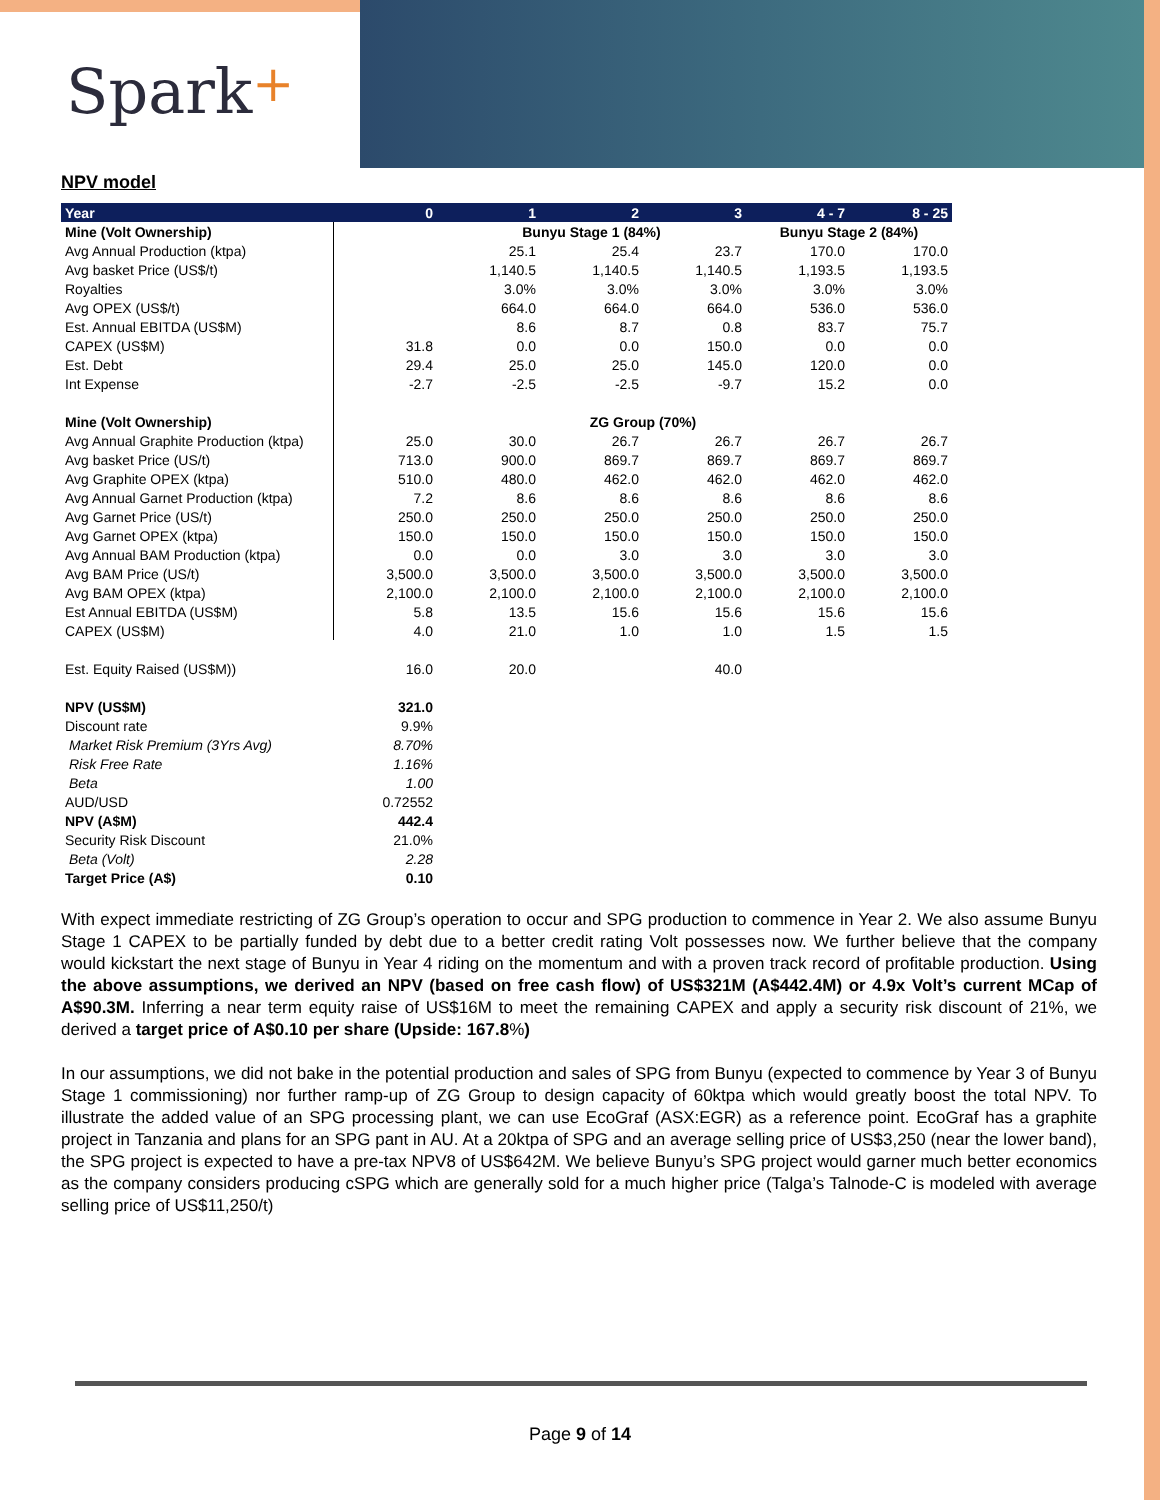Spark+
NPV model
| Year | 0 | 1 | 2 | 3 | 4 - 7 | 8 - 25 |
| --- | --- | --- | --- | --- | --- | --- |
| Mine (Volt Ownership) | | Bunyu Stage 1 (84%) | | | Bunyu Stage 2 (84%) | |
| Avg Annual Production (ktpa) | | 25.1 | 25.4 | 23.7 | 170.0 | 170.0 |
| Avg basket Price (US$/t) | | 1,140.5 | 1,140.5 | 1,140.5 | 1,193.5 | 1,193.5 |
| Royalties | | 3.0% | 3.0% | 3.0% | 3.0% | 3.0% |
| Avg OPEX (US$/t) | | 664.0 | 664.0 | 664.0 | 536.0 | 536.0 |
| Est. Annual EBITDA (US$M) | | 8.6 | 8.7 | 0.8 | 83.7 | 75.7 |
| CAPEX (US$M) | 31.8 | 0.0 | 0.0 | 150.0 | 0.0 | 0.0 |
| Est. Debt | 29.4 | 25.0 | 25.0 | 145.0 | 120.0 | 0.0 |
| Int Expense | -2.7 | -2.5 | -2.5 | -9.7 | 15.2 | 0.0 |
| Mine (Volt Ownership) | ZG Group (70%) | | | | | |
| Avg Annual Graphite Production (ktpa) | 25.0 | 30.0 | 26.7 | 26.7 | 26.7 | 26.7 |
| Avg basket Price (US/t) | 713.0 | 900.0 | 869.7 | 869.7 | 869.7 | 869.7 |
| Avg Graphite OPEX (ktpa) | 510.0 | 480.0 | 462.0 | 462.0 | 462.0 | 462.0 |
| Avg Annual Garnet Production (ktpa) | 7.2 | 8.6 | 8.6 | 8.6 | 8.6 | 8.6 |
| Avg Garnet Price (US/t) | 250.0 | 250.0 | 250.0 | 250.0 | 250.0 | 250.0 |
| Avg Garnet OPEX (ktpa) | 150.0 | 150.0 | 150.0 | 150.0 | 150.0 | 150.0 |
| Avg Annual BAM Production (ktpa) | 0.0 | 0.0 | 3.0 | 3.0 | 3.0 | 3.0 |
| Avg BAM Price (US/t) | 3,500.0 | 3,500.0 | 3,500.0 | 3,500.0 | 3,500.0 | 3,500.0 |
| Avg BAM OPEX (ktpa) | 2,100.0 | 2,100.0 | 2,100.0 | 2,100.0 | 2,100.0 | 2,100.0 |
| Est Annual EBITDA (US$M) | 5.8 | 13.5 | 15.6 | 15.6 | 15.6 | 15.6 |
| CAPEX (US$M) | 4.0 | 21.0 | 1.0 | 1.0 | 1.5 | 1.5 |
| Est. Equity Raised (US$M)) | 16.0 | 20.0 | | 40.0 | | |
| NPV (US$M) | 321.0 | | | | | |
| Discount rate | 9.9% | | | | | |
| Market Risk Premium (3Yrs Avg) | 8.70% | | | | | |
| Risk Free Rate | 1.16% | | | | | |
| Beta | 1.00 | | | | | |
| AUD/USD | 0.72552 | | | | | |
| NPV (A$M) | 442.4 | | | | | |
| Security Risk Discount | 21.0% | | | | | |
| Beta (Volt) | 2.28 | | | | | |
| Target Price (A$) | 0.10 | | | | | |
With expect immediate restricting of ZG Group’s operation to occur and SPG production to commence in Year 2. We also assume Bunyu Stage 1 CAPEX to be partially funded by debt due to a better credit rating Volt possesses now. We further believe that the company would kickstart the next stage of Bunyu in Year 4 riding on the momentum and with a proven track record of profitable production. Using the above assumptions, we derived an NPV (based on free cash flow) of US$321M (A$442.4M) or 4.9x Volt’s current MCap of A$90.3M. Inferring a near term equity raise of US$16M to meet the remaining CAPEX and apply a security risk discount of 21%, we derived a target price of A$0.10 per share (Upside: 167.8%)
In our assumptions, we did not bake in the potential production and sales of SPG from Bunyu (expected to commence by Year 3 of Bunyu Stage 1 commissioning) nor further ramp-up of ZG Group to design capacity of 60ktpa which would greatly boost the total NPV. To illustrate the added value of an SPG processing plant, we can use EcoGraf (ASX:EGR) as a reference point. EcoGraf has a graphite project in Tanzania and plans for an SPG pant in AU. At a 20ktpa of SPG and an average selling price of US$3,250 (near the lower band), the SPG project is expected to have a pre-tax NPV8 of US$642M. We believe Bunyu’s SPG project would garner much better economics as the company considers producing cSPG which are generally sold for a much higher price (Talga’s Talnode-C is modeled with average selling price of US$11,250/t)
Page 9 of 14